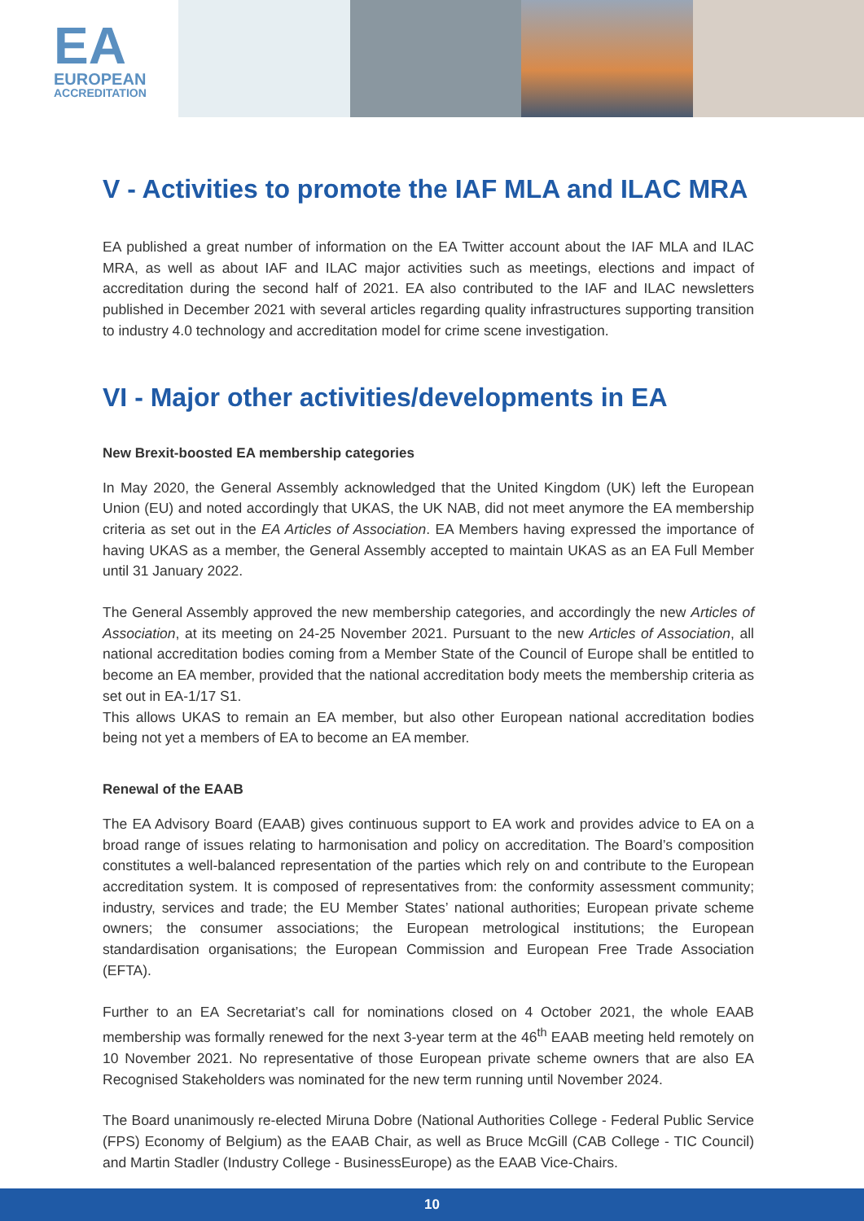EA
EUROPEAN
ACCREDITATION
V - Activities to promote the IAF MLA and ILAC MRA
EA published a great number of information on the EA Twitter account about the IAF MLA and ILAC MRA, as well as about IAF and ILAC major activities such as meetings, elections and impact of accreditation during the second half of 2021. EA also contributed to the IAF and ILAC newsletters published in December 2021 with several articles regarding quality infrastructures supporting transition to industry 4.0 technology and accreditation model for crime scene investigation.
VI - Major other activities/developments in EA
New Brexit-boosted EA membership categories
In May 2020, the General Assembly acknowledged that the United Kingdom (UK) left the European Union (EU) and noted accordingly that UKAS, the UK NAB, did not meet anymore the EA membership criteria as set out in the EA Articles of Association. EA Members having expressed the importance of having UKAS as a member, the General Assembly accepted to maintain UKAS as an EA Full Member until 31 January 2022.
The General Assembly approved the new membership categories, and accordingly the new Articles of Association, at its meeting on 24-25 November 2021. Pursuant to the new Articles of Association, all national accreditation bodies coming from a Member State of the Council of Europe shall be entitled to become an EA member, provided that the national accreditation body meets the membership criteria as set out in EA-1/17 S1.
This allows UKAS to remain an EA member, but also other European national accreditation bodies being not yet a members of EA to become an EA member.
Renewal of the EAAB
The EA Advisory Board (EAAB) gives continuous support to EA work and provides advice to EA on a broad range of issues relating to harmonisation and policy on accreditation. The Board’s composition constitutes a well-balanced representation of the parties which rely on and contribute to the European accreditation system. It is composed of representatives from: the conformity assessment community; industry, services and trade; the EU Member States’ national authorities; European private scheme owners; the consumer associations; the European metrological institutions; the European standardisation organisations; the European Commission and European Free Trade Association (EFTA).
Further to an EA Secretariat’s call for nominations closed on 4 October 2021, the whole EAAB membership was formally renewed for the next 3-year term at the 46<sup>th</sup> EAAB meeting held remotely on 10 November 2021. No representative of those European private scheme owners that are also EA Recognised Stakeholders was nominated for the new term running until November 2024.
The Board unanimously re-elected Miruna Dobre (National Authorities College - Federal Public Service (FPS) Economy of Belgium) as the EAAB Chair, as well as Bruce McGill (CAB College - TIC Council) and Martin Stadler (Industry College - BusinessEurope) as the EAAB Vice-Chairs.
10